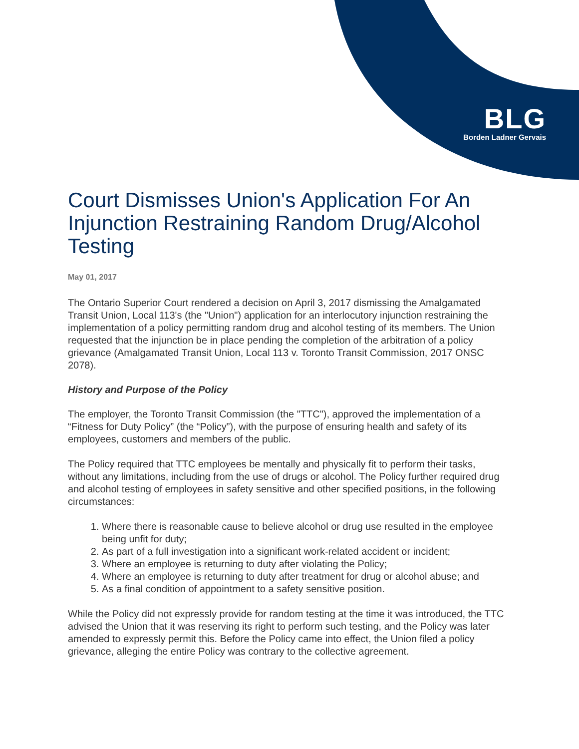BLG
Borden Ladner Gervais
Court Dismisses Union's Application For An Injunction Restraining Random Drug/Alcohol Testing
May 01, 2017
The Ontario Superior Court rendered a decision on April 3, 2017 dismissing the Amalgamated Transit Union, Local 113's (the "Union") application for an interlocutory injunction restraining the implementation of a policy permitting random drug and alcohol testing of its members. The Union requested that the injunction be in place pending the completion of the arbitration of a policy grievance (Amalgamated Transit Union, Local 113 v. Toronto Transit Commission, 2017 ONSC 2078).
History and Purpose of the Policy
The employer, the Toronto Transit Commission (the "TTC"), approved the implementation of a “Fitness for Duty Policy” (the “Policy”), with the purpose of ensuring health and safety of its employees, customers and members of the public.
The Policy required that TTC employees be mentally and physically fit to perform their tasks, without any limitations, including from the use of drugs or alcohol. The Policy further required drug and alcohol testing of employees in safety sensitive and other specified positions, in the following circumstances:
1. Where there is reasonable cause to believe alcohol or drug use resulted in the employee being unfit for duty;
2. As part of a full investigation into a significant work-related accident or incident;
3. Where an employee is returning to duty after violating the Policy;
4. Where an employee is returning to duty after treatment for drug or alcohol abuse; and
5. As a final condition of appointment to a safety sensitive position.
While the Policy did not expressly provide for random testing at the time it was introduced, the TTC advised the Union that it was reserving its right to perform such testing, and the Policy was later amended to expressly permit this. Before the Policy came into effect, the Union filed a policy grievance, alleging the entire Policy was contrary to the collective agreement.